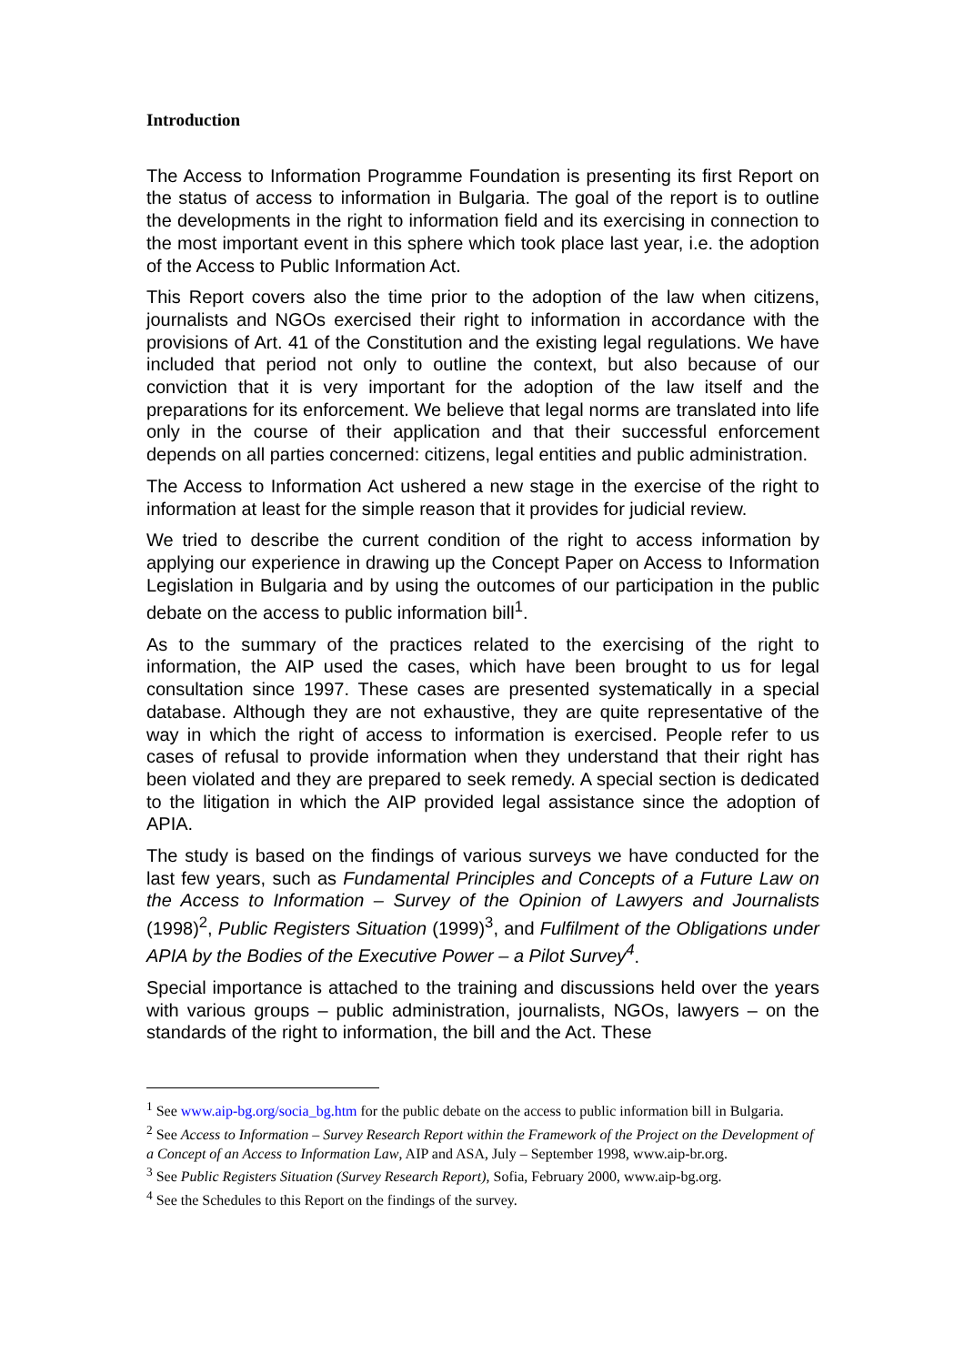Introduction
The Access to Information Programme Foundation is presenting its first Report on the status of access to information in Bulgaria. The goal of the report is to outline the developments in the right to information field and its exercising in connection to the most important event in this sphere which took place last year, i.e. the adoption of the Access to Public Information Act.
This Report covers also the time prior to the adoption of the law when citizens, journalists and NGOs exercised their right to information in accordance with the provisions of Art. 41 of the Constitution and the existing legal regulations. We have included that period not only to outline the context, but also because of our conviction that it is very important for the adoption of the law itself and the preparations for its enforcement. We believe that legal norms are translated into life only in the course of their application and that their successful enforcement depends on all parties concerned: citizens, legal entities and public administration.
The Access to Information Act ushered a new stage in the exercise of the right to information at least for the simple reason that it provides for judicial review.
We tried to describe the current condition of the right to access information by applying our experience in drawing up the Concept Paper on Access to Information Legislation in Bulgaria and by using the outcomes of our participation in the public debate on the access to public information bill<sup>1</sup>.
As to the summary of the practices related to the exercising of the right to information, the AIP used the cases, which have been brought to us for legal consultation since 1997. These cases are presented systematically in a special database. Although they are not exhaustive, they are quite representative of the way in which the right of access to information is exercised. People refer to us cases of refusal to provide information when they understand that their right has been violated and they are prepared to seek remedy. A special section is dedicated to the litigation in which the AIP provided legal assistance since the adoption of APIA.
The study is based on the findings of various surveys we have conducted for the last few years, such as Fundamental Principles and Concepts of a Future Law on the Access to Information – Survey of the Opinion of Lawyers and Journalists (1998)<sup>2</sup>, Public Registers Situation (1999)<sup>3</sup>, and Fulfilment of the Obligations under APIA by the Bodies of the Executive Power – a Pilot Survey<sup>4</sup>.
Special importance is attached to the training and discussions held over the years with various groups – public administration, journalists, NGOs, lawyers – on the standards of the right to information, the bill and the Act. These
<sup>1</sup> See www.aip-bg.org/socia_bg.htm for the public debate on the access to public information bill in Bulgaria.
<sup>2</sup> See Access to Information – Survey Research Report within the Framework of the Project on the Development of a Concept of an Access to Information Law, AIP and ASA, July – September 1998, www.aip-br.org.
<sup>3</sup> See Public Registers Situation (Survey Research Report), Sofia, February 2000, www.aip-bg.org.
<sup>4</sup> See the Schedules to this Report on the findings of the survey.